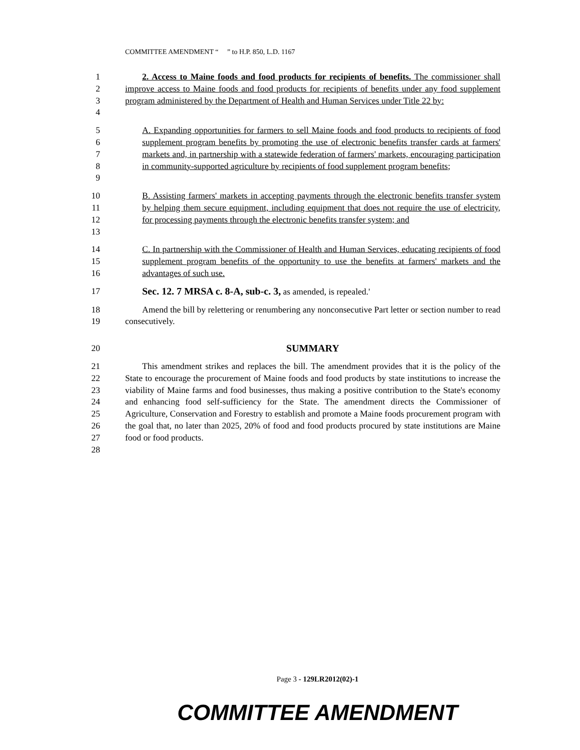COMMITTEE AMENDMENT “ ” to H.P. 850, L.D. 1167
1
2
3
4
2. Access to Maine foods and food products for recipients of benefits. The commissioner shall improve access to Maine foods and food products for recipients of benefits under any food supplement program administered by the Department of Health and Human Services under Title 22 by:
5
6
7
8
9
A. Expanding opportunities for farmers to sell Maine foods and food products to recipients of food supplement program benefits by promoting the use of electronic benefits transfer cards at farmers' markets and, in partnership with a statewide federation of farmers' markets, encouraging participation in community-supported agriculture by recipients of food supplement program benefits;
10
11
12
13
B. Assisting farmers' markets in accepting payments through the electronic benefits transfer system by helping them secure equipment, including equipment that does not require the use of electricity, for processing payments through the electronic benefits transfer system; and
14
15
16
C. In partnership with the Commissioner of Health and Human Services, educating recipients of food supplement program benefits of the opportunity to use the benefits at farmers' markets and the advantages of such use.
17 Sec. 12. 7 MRSA c. 8-A, sub-c. 3, as amended, is repealed.'
18
19
Amend the bill by relettering or renumbering any nonconsecutive Part letter or section number to read consecutively.
20 SUMMARY
21
22
23
24
25
26
27
28
This amendment strikes and replaces the bill. The amendment provides that it is the policy of the State to encourage the procurement of Maine foods and food products by state institutions to increase the viability of Maine farms and food businesses, thus making a positive contribution to the State's economy and enhancing food self-sufficiency for the State. The amendment directs the Commissioner of Agriculture, Conservation and Forestry to establish and promote a Maine foods procurement program with the goal that, no later than 2025, 20% of food and food products procured by state institutions are Maine food or food products.
Page 3 - 129LR2012(02)-1
COMMITTEE AMENDMENT